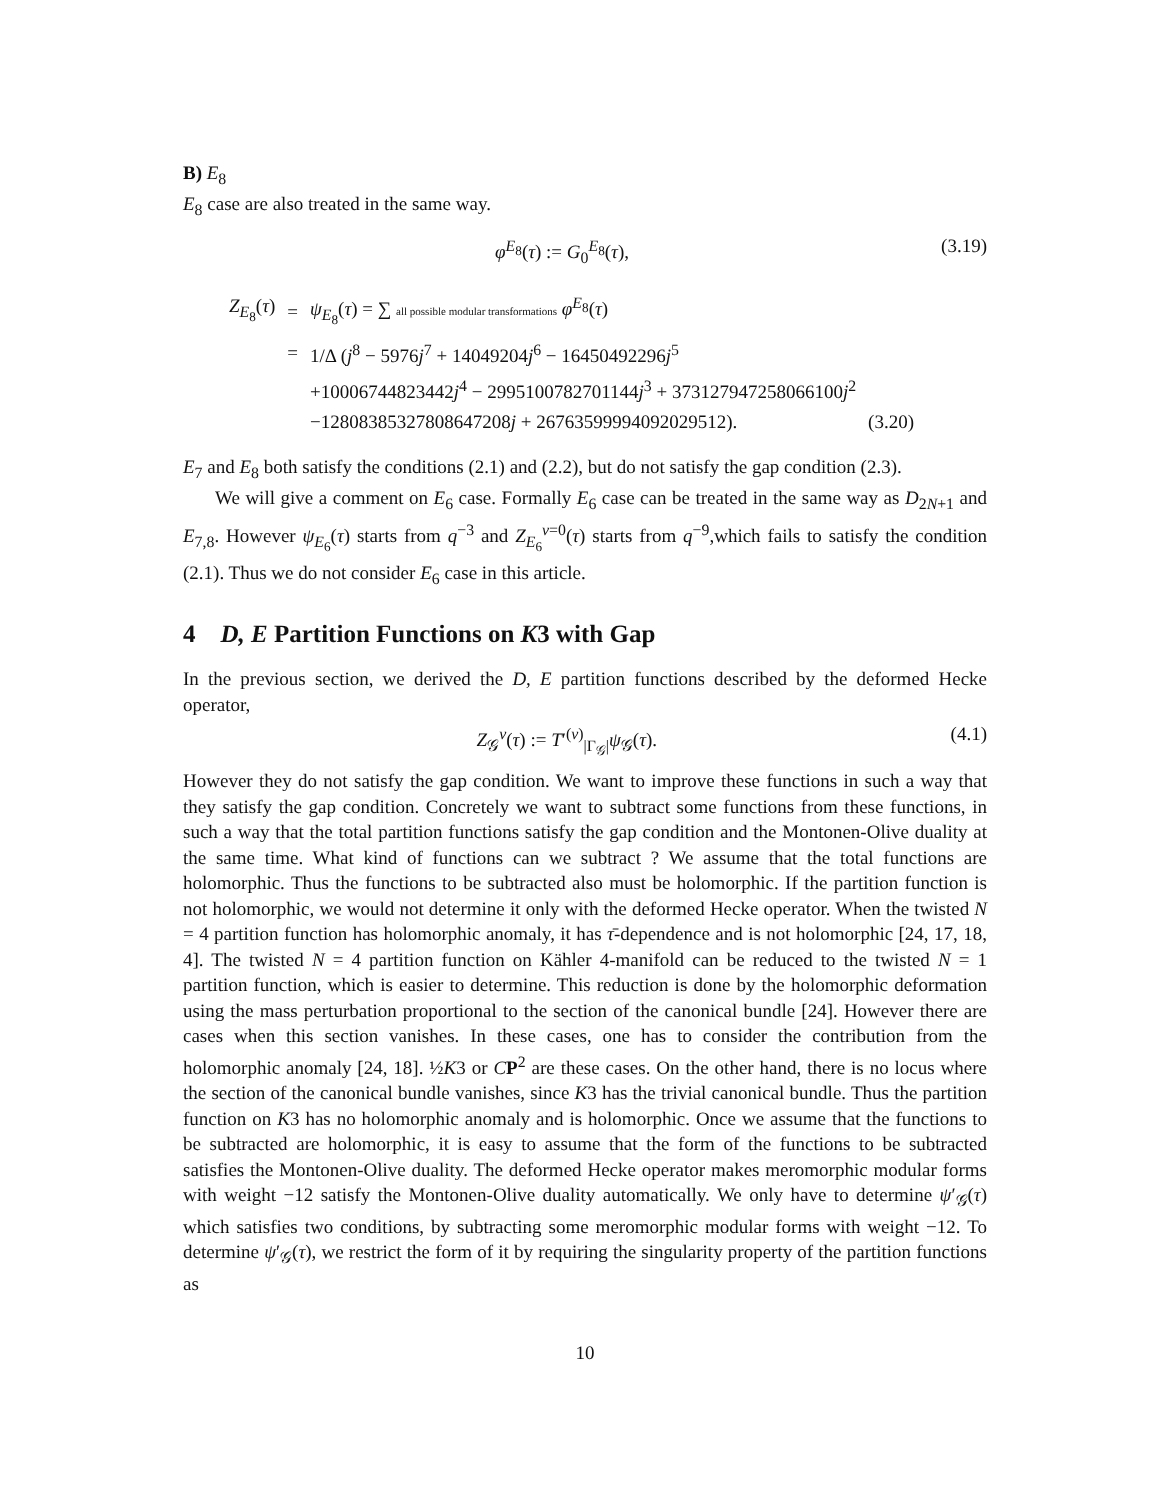B) E<sub>8</sub>
E<sub>8</sub> case are also treated in the same way.
φ<sup>E<sub>8</sub></sup>(τ) := G<sub>0</sub><sup>E<sub>8</sub></sup>(τ), (3.19)
| Z<sub>E<sub>8</sub></sub>( τ ) | = | ψ<sub>E<sub>8</sub></sub>( τ ) = ∑ all possible modular transformations φ<sup>E<sub>8</sub></sup>( τ ) | |
| | = | 1/Δ ( j<sup>8</sup> − 5976 j<sup>7</sup> + 14049204 j<sup>6</sup> − 16450492296 j<sup>5</sup> | |
| | | +10006744823442 j<sup>4</sup> − 2995100782701144 j<sup>3</sup> + 373127947258066100 j<sup>2</sup> | |
| | | −12808385327808647208 j + 26763599994092029512). | (3.20) |
E<sub>7</sub> and E<sub>8</sub> both satisfy the conditions (2.1) and (2.2), but do not satisfy the gap condition (2.3).
We will give a comment on E<sub>6</sub> case. Formally E<sub>6</sub> case can be treated in the same way as D<sub>2N+1</sub> and E<sub>7,8</sub>. However ψ<sub>E<sub>6</sub></sub>(τ) starts from q<sup>−3</sup> and Z<sub>E<sub>6</sub></sub><sup>v=0</sup>(τ) starts from q<sup>−9</sup>,which fails to satisfy the condition (2.1). Thus we do not consider E<sub>6</sub> case in this article.
4 D, E Partition Functions on K3 with Gap
In the previous section, we derived the D, E partition functions described by the deformed Hecke operator,
Z<sub>𝒢</sub><sup>v</sup>(τ) := T′<sup>(v)</sup><sub>|Γ<sub>𝒢</sub>|</sub>ψ<sub>𝒢</sub>(τ). (4.1)
However they do not satisfy the gap condition. We want to improve these functions in such a way that they satisfy the gap condition. Concretely we want to subtract some functions from these functions, in such a way that the total partition functions satisfy the gap condition and the Montonen-Olive duality at the same time. What kind of functions can we subtract ? We assume that the total functions are holomorphic. Thus the functions to be subtracted also must be holomorphic. If the partition function is not holomorphic, we would not determine it only with the deformed Hecke operator. When the twisted N = 4 partition function has holomorphic anomaly, it has τ̄-dependence and is not holomorphic [24, 17, 18, 4]. The twisted N = 4 partition function on Kähler 4-manifold can be reduced to the twisted N = 1 partition function, which is easier to determine. This reduction is done by the holomorphic deformation using the mass perturbation proportional to the section of the canonical bundle [24]. However there are cases when this section vanishes. In these cases, one has to consider the contribution from the holomorphic anomaly [24, 18]. ½K3 or CP<sup>2</sup> are these cases. On the other hand, there is no locus where the section of the canonical bundle vanishes, since K3 has the trivial canonical bundle. Thus the partition function on K3 has no holomorphic anomaly and is holomorphic. Once we assume that the functions to be subtracted are holomorphic, it is easy to assume that the form of the functions to be subtracted satisfies the Montonen-Olive duality. The deformed Hecke operator makes meromorphic modular forms with weight −12 satisfy the Montonen-Olive duality automatically. We only have to determine ψ′<sub>𝒢</sub>(τ) which satisfies two conditions, by subtracting some meromorphic modular forms with weight −12. To determine ψ′<sub>𝒢</sub>(τ), we restrict the form of it by requiring the singularity property of the partition functions as
10